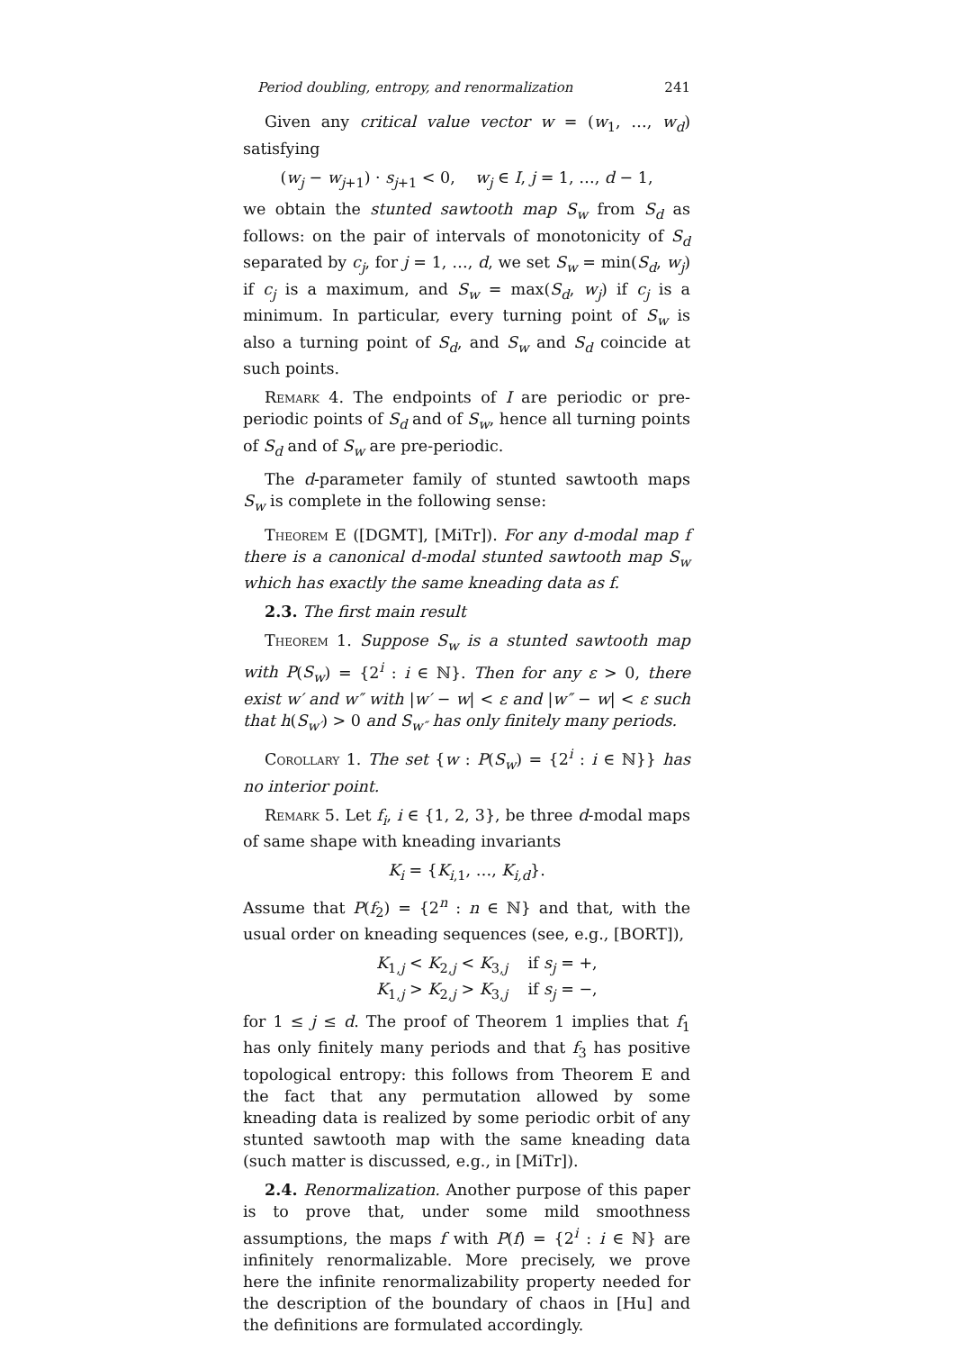Period doubling, entropy, and renormalization 241
Given any critical value vector w = (w<sub>1</sub>, …, w<sub>d</sub>) satisfying
(w<sub>j</sub> − w<sub>j+1</sub>) · s<sub>j+1</sub> < 0, w<sub>j</sub> ∈ I, j = 1, …, d − 1,
we obtain the stunted sawtooth map S<sub>w</sub> from S<sub>d</sub> as follows: on the pair of intervals of monotonicity of S<sub>d</sub> separated by c<sub>j</sub>, for j = 1, …, d, we set S<sub>w</sub> = min(S<sub>d</sub>, w<sub>j</sub>) if c<sub>j</sub> is a maximum, and S<sub>w</sub> = max(S<sub>d</sub>, w<sub>j</sub>) if c<sub>j</sub> is a minimum. In particular, every turning point of S<sub>w</sub> is also a turning point of S<sub>d</sub>, and S<sub>w</sub> and S<sub>d</sub> coincide at such points.
Remark 4. The endpoints of I are periodic or pre-periodic points of S<sub>d</sub> and of S<sub>w</sub>, hence all turning points of S<sub>d</sub> and of S<sub>w</sub> are pre-periodic.
The d-parameter family of stunted sawtooth maps S<sub>w</sub> is complete in the following sense:
Theorem E ([DGMT], [MiTr]). For any d-modal map f there is a canonical d-modal stunted sawtooth map S<sub>w</sub> which has exactly the same kneading data as f.
2.3. The first main result
Theorem 1. Suppose S<sub>w</sub> is a stunted sawtooth map with P(S<sub>w</sub>) = {2<sup>i</sup> : i ∈ ℕ}. Then for any ε > 0, there exist w′ and w″ with |w′ − w| < ε and |w″ − w| < ε such that h(S<sub>w′</sub>) > 0 and S<sub>w″</sub> has only finitely many periods.
Corollary 1. The set {w : P(S<sub>w</sub>) = {2<sup>i</sup> : i ∈ ℕ}} has no interior point.
Remark 5. Let f<sub>i</sub>, i ∈ {1, 2, 3}, be three d-modal maps of same shape with kneading invariants
K<sub>i</sub> = {K<sub>i,1</sub>, …, K<sub>i,d</sub>}.
Assume that P(f<sub>2</sub>) = {2<sup>n</sup> : n ∈ ℕ} and that, with the usual order on kneading sequences (see, e.g., [BORT]),
K<sub>1,j</sub> < K<sub>2,j</sub> < K<sub>3,j</sub> if s<sub>j</sub> = +,
K<sub>1,j</sub> > K<sub>2,j</sub> > K<sub>3,j</sub> if s<sub>j</sub> = −,
for 1 ≤ j ≤ d. The proof of Theorem 1 implies that f<sub>1</sub> has only finitely many periods and that f<sub>3</sub> has positive topological entropy: this follows from Theorem E and the fact that any permutation allowed by some kneading data is realized by some periodic orbit of any stunted sawtooth map with the same kneading data (such matter is discussed, e.g., in [MiTr]).
2.4. Renormalization. Another purpose of this paper is to prove that, under some mild smoothness assumptions, the maps f with P(f) = {2<sup>i</sup> : i ∈ ℕ} are infinitely renormalizable. More precisely, we prove here the infinite renormalizability property needed for the description of the boundary of chaos in [Hu] and the definitions are formulated accordingly.